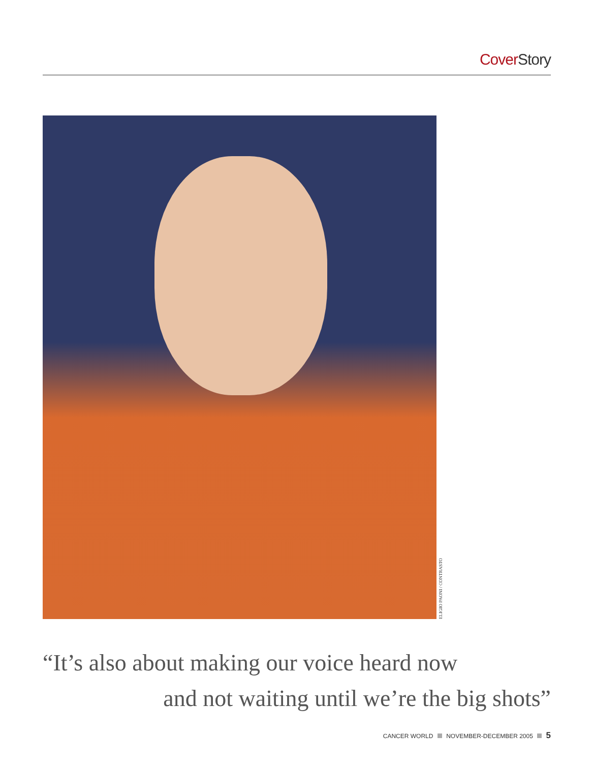Cover Story
ELIGIO PAONI / CONTRASTO
“It’s also about making our voice heard now
and not waiting until we’re the big shots”
CANCER WORLD NOVEMBER-DECEMBER 2005 5